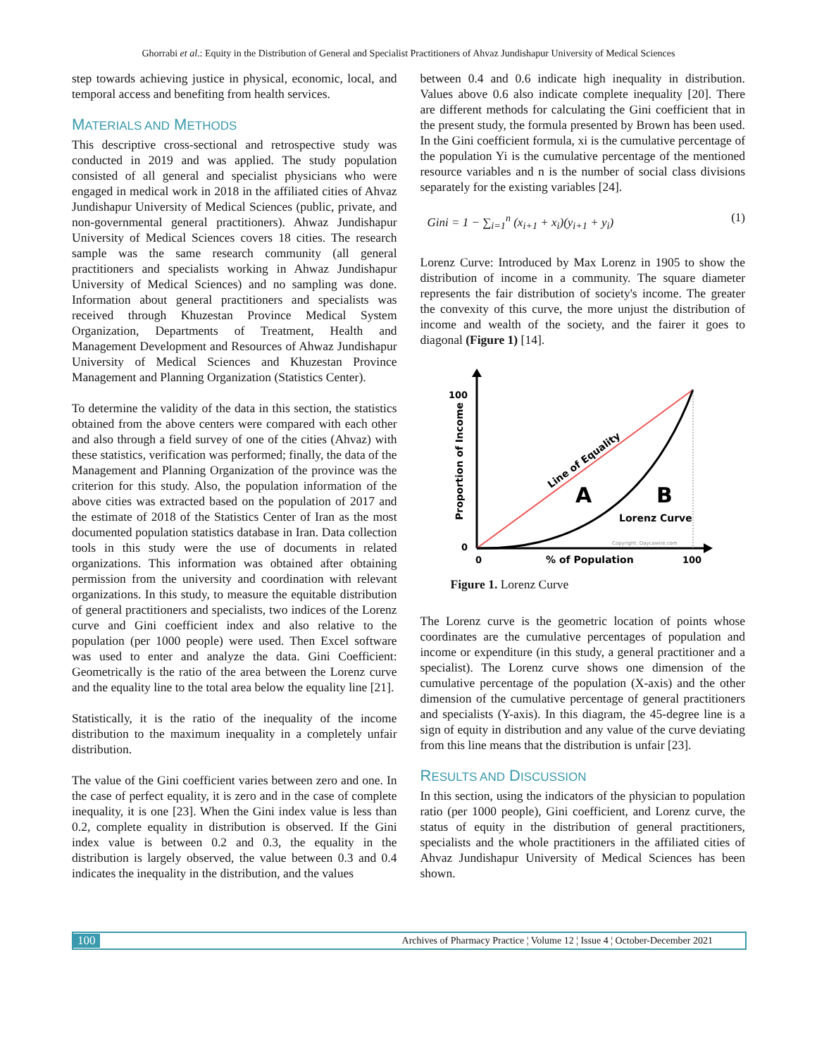Ghorrabi et al.: Equity in the Distribution of General and Specialist Practitioners of Ahvaz Jundishapur University of Medical Sciences
step towards achieving justice in physical, economic, local, and temporal access and benefiting from health services.
MATERIALS AND METHODS
This descriptive cross-sectional and retrospective study was conducted in 2019 and was applied. The study population consisted of all general and specialist physicians who were engaged in medical work in 2018 in the affiliated cities of Ahvaz Jundishapur University of Medical Sciences (public, private, and non-governmental general practitioners). Ahwaz Jundishapur University of Medical Sciences covers 18 cities. The research sample was the same research community (all general practitioners and specialists working in Ahwaz Jundishapur University of Medical Sciences) and no sampling was done. Information about general practitioners and specialists was received through Khuzestan Province Medical System Organization, Departments of Treatment, Health and Management Development and Resources of Ahwaz Jundishapur University of Medical Sciences and Khuzestan Province Management and Planning Organization (Statistics Center).
To determine the validity of the data in this section, the statistics obtained from the above centers were compared with each other and also through a field survey of one of the cities (Ahvaz) with these statistics, verification was performed; finally, the data of the Management and Planning Organization of the province was the criterion for this study. Also, the population information of the above cities was extracted based on the population of 2017 and the estimate of 2018 of the Statistics Center of Iran as the most documented population statistics database in Iran. Data collection tools in this study were the use of documents in related organizations. This information was obtained after obtaining permission from the university and coordination with relevant organizations. In this study, to measure the equitable distribution of general practitioners and specialists, two indices of the Lorenz curve and Gini coefficient index and also relative to the population (per 1000 people) were used. Then Excel software was used to enter and analyze the data. Gini Coefficient: Geometrically is the ratio of the area between the Lorenz curve and the equality line to the total area below the equality line [21].
Statistically, it is the ratio of the inequality of the income distribution to the maximum inequality in a completely unfair distribution.
The value of the Gini coefficient varies between zero and one. In the case of perfect equality, it is zero and in the case of complete inequality, it is one [23]. When the Gini index value is less than 0.2, complete equality in distribution is observed. If the Gini index value is between 0.2 and 0.3, the equality in the distribution is largely observed, the value between 0.3 and 0.4 indicates the inequality in the distribution, and the values
between 0.4 and 0.6 indicate high inequality in distribution. Values above 0.6 also indicate complete inequality [20]. There are different methods for calculating the Gini coefficient that in the present study, the formula presented by Brown has been used. In the Gini coefficient formula, xi is the cumulative percentage of the population Yi is the cumulative percentage of the mentioned resource variables and n is the number of social class divisions separately for the existing variables [24].
Gini = 1 − ∑<sub>i=1</sub><sup>n</sup> (x<sub>i+1</sub> + x<sub>i</sub>)(y<sub>i+1</sub> + y<sub>i</sub>) (1)
Lorenz Curve: Introduced by Max Lorenz in 1905 to show the distribution of income in a community. The square diameter represents the fair distribution of society's income. The greater the convexity of this curve, the more unjust the distribution of income and wealth of the society, and the fairer it goes to diagonal (Figure 1) [14].
100
0
0
% of Population
100
Proportion of Income
Line of Equality
A
B
Lorenz Curve
Copyright: Daycawire.com
Figure 1. Lorenz Curve
The Lorenz curve is the geometric location of points whose coordinates are the cumulative percentages of population and income or expenditure (in this study, a general practitioner and a specialist). The Lorenz curve shows one dimension of the cumulative percentage of the population (X-axis) and the other dimension of the cumulative percentage of general practitioners and specialists (Y-axis). In this diagram, the 45-degree line is a sign of equity in distribution and any value of the curve deviating from this line means that the distribution is unfair [23].
RESULTS AND DISCUSSION
In this section, using the indicators of the physician to population ratio (per 1000 people), Gini coefficient, and Lorenz curve, the status of equity in the distribution of general practitioners, specialists and the whole practitioners in the affiliated cities of Ahvaz Jundishapur University of Medical Sciences has been shown.
100 Archives of Pharmacy Practice ¦ Volume 12 ¦ Issue 4 ¦ October-December 2021